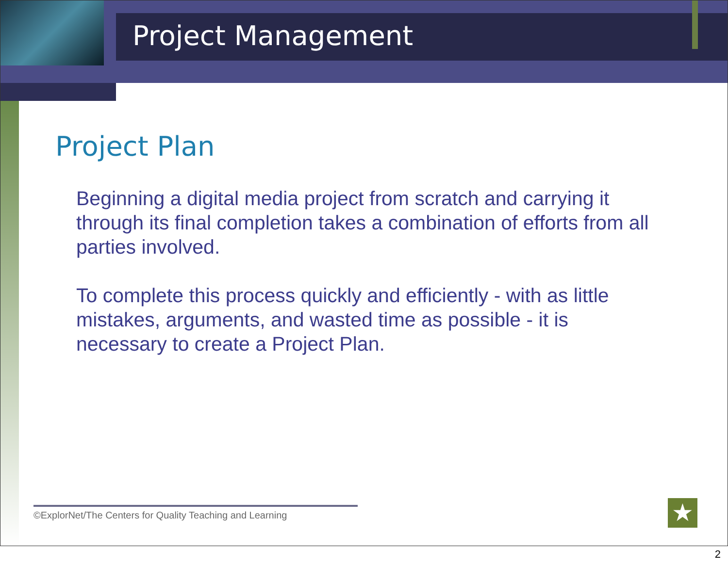Project Management
Project Plan
Beginning a digital media project from scratch and carrying it through its final completion takes a combination of efforts from all parties involved.
To complete this process quickly and efficiently - with as little mistakes, arguments, and wasted time as possible - it is necessary to create a Project Plan.
©ExplorNet/The Centers for Quality Teaching and Learning
★
2